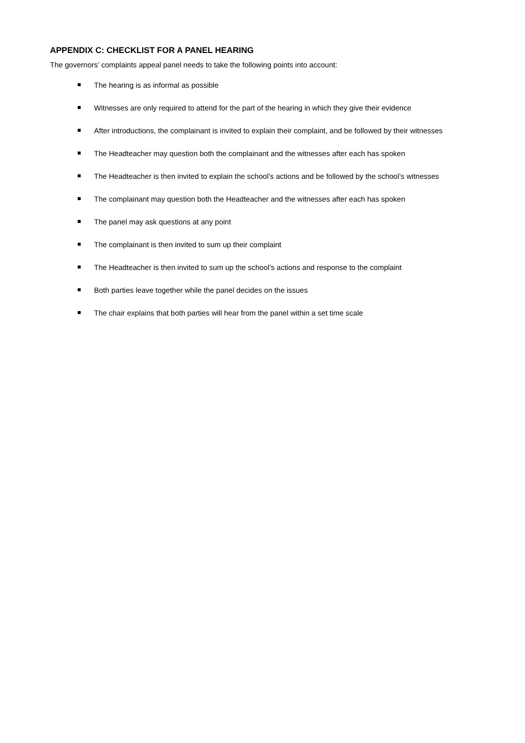APPENDIX C: CHECKLIST FOR A PANEL HEARING
The governors’ complaints appeal panel needs to take the following points into account:
The hearing is as informal as possible
Witnesses are only required to attend for the part of the hearing in which they give their evidence
After introductions, the complainant is invited to explain their complaint, and be followed by their witnesses
The Headteacher may question both the complainant and the witnesses after each has spoken
The Headteacher is then invited to explain the school’s actions and be followed by the school’s witnesses
The complainant may question both the Headteacher and the witnesses after each has spoken
The panel may ask questions at any point
The complainant is then invited to sum up their complaint
The Headteacher is then invited to sum up the school’s actions and response to the complaint
Both parties leave together while the panel decides on the issues
The chair explains that both parties will hear from the panel within a set time scale